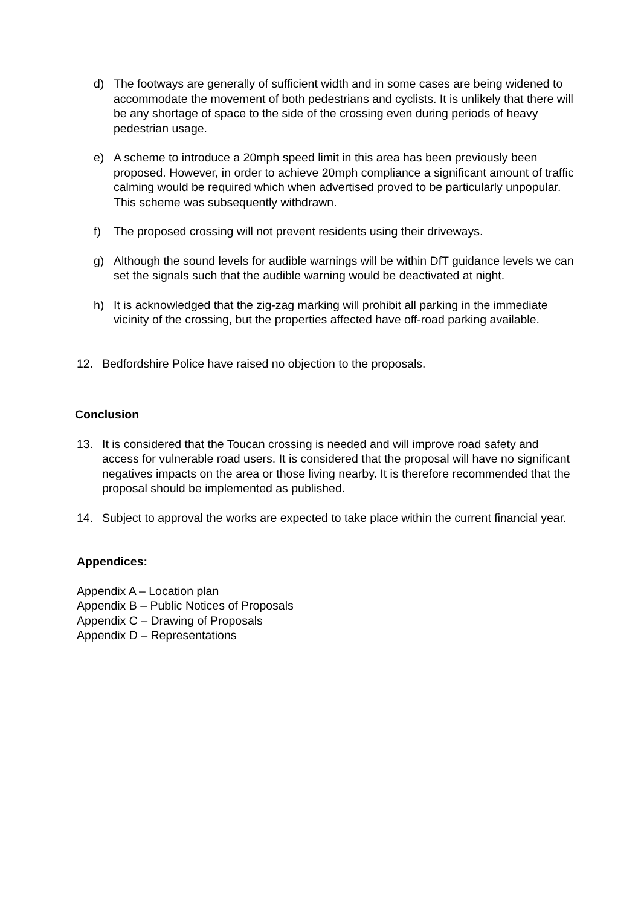d) The footways are generally of sufficient width and in some cases are being widened to accommodate the movement of both pedestrians and cyclists. It is unlikely that there will be any shortage of space to the side of the crossing even during periods of heavy pedestrian usage.
e) A scheme to introduce a 20mph speed limit in this area has been previously been proposed. However, in order to achieve 20mph compliance a significant amount of traffic calming would be required which when advertised proved to be particularly unpopular. This scheme was subsequently withdrawn.
f) The proposed crossing will not prevent residents using their driveways.
g) Although the sound levels for audible warnings will be within DfT guidance levels we can set the signals such that the audible warning would be deactivated at night.
h) It is acknowledged that the zig-zag marking will prohibit all parking in the immediate vicinity of the crossing, but the properties affected have off-road parking available.
12. Bedfordshire Police have raised no objection to the proposals.
Conclusion
13. It is considered that the Toucan crossing is needed and will improve road safety and access for vulnerable road users. It is considered that the proposal will have no significant negatives impacts on the area or those living nearby. It is therefore recommended that the proposal should be implemented as published.
14. Subject to approval the works are expected to take place within the current financial year.
Appendices:
Appendix A – Location plan
Appendix B – Public Notices of Proposals
Appendix C – Drawing of Proposals
Appendix D – Representations